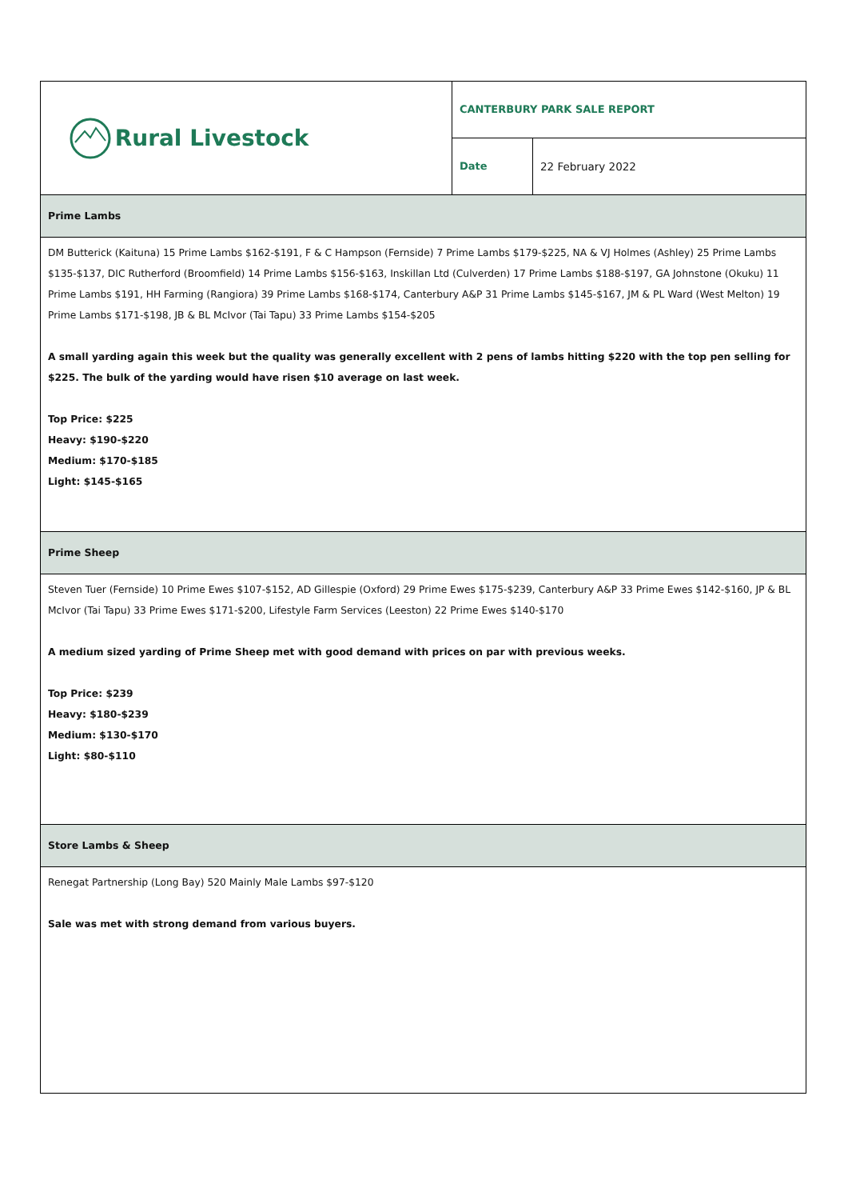| Rural Livestock | CANTERBURY PARK SALE REPORT | |
| | Date | 22 February 2022 |
| Prime Lambs | | |
| DM Butterick (Kaituna) 15 Prime Lambs $162-$191, F & C Hampson (Fernside) 7 Prime Lambs $179-$225, NA & VJ Holmes (Ashley) 25 Prime Lambs $135-$137, DIC Rutherford (Broomfield) 14 Prime Lambs $156-$163, Inskillan Ltd (Culverden) 17 Prime Lambs $188-$197, GA Johnstone (Okuku) 11 Prime Lambs $191, HH Farming (Rangiora) 39 Prime Lambs $168-$174, Canterbury A&P 31 Prime Lambs $145-$167, JM & PL Ward (West Melton) 19 Prime Lambs $171-$198, JB & BL McIvor (Tai Tapu) 33 Prime Lambs $154-$205 A small yarding again this week but the quality was generally excellent with 2 pens of lambs hitting $220 with the top pen selling for $225. The bulk of the yarding would have risen $10 average on last week. Top Price: $225 Heavy: $190-$220 Medium: $170-$185 Light: $145-$165 | | |
| Prime Sheep | | |
| Steven Tuer (Fernside) 10 Prime Ewes $107-$152, AD Gillespie (Oxford) 29 Prime Ewes $175-$239, Canterbury A&P 33 Prime Ewes $142-$160, JP & BL McIvor (Tai Tapu) 33 Prime Ewes $171-$200, Lifestyle Farm Services (Leeston) 22 Prime Ewes $140-$170 A medium sized yarding of Prime Sheep met with good demand with prices on par with previous weeks. Top Price: $239 Heavy: $180-$239 Medium: $130-$170 Light: $80-$110 | | |
| Store Lambs & Sheep | | |
| Renegat Partnership (Long Bay) 520 Mainly Male Lambs $97-$120 Sale was met with strong demand from various buyers. | | |